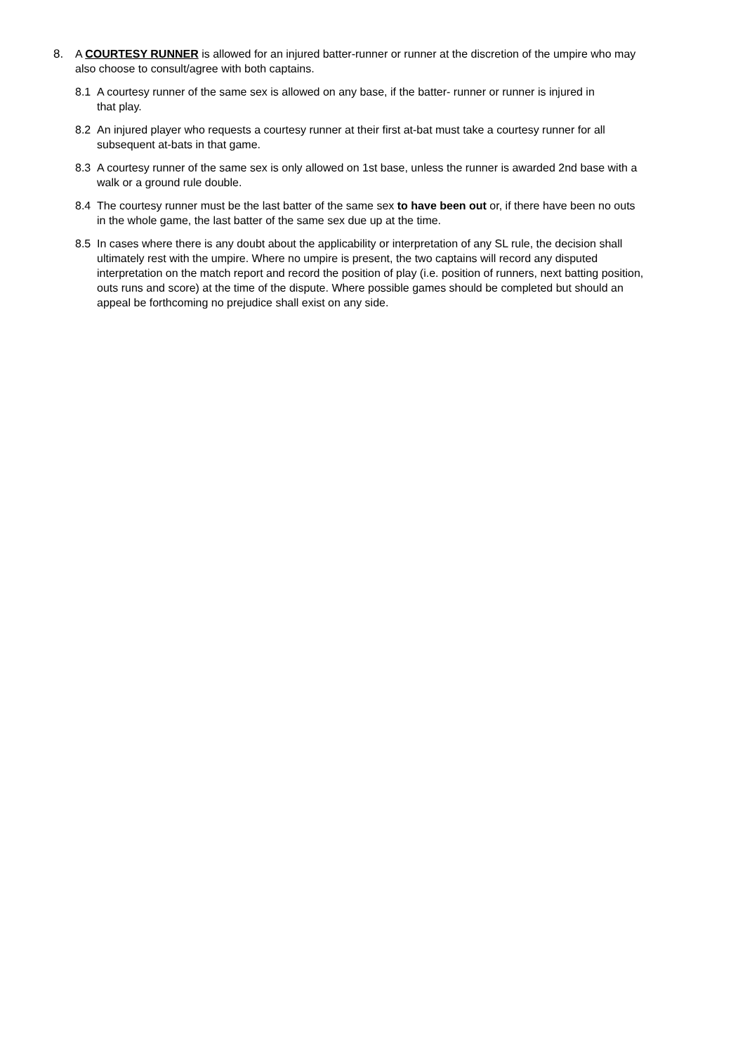8. A COURTESY RUNNER is allowed for an injured batter-runner or runner at the discretion of the umpire who may also choose to consult/agree with both captains.
8.1 A courtesy runner of the same sex is allowed on any base, if the batter- runner or runner is injured in
that play.
8.2 An injured player who requests a courtesy runner at their first at-bat must take a courtesy runner for all subsequent at-bats in that game.
8.3 A courtesy runner of the same sex is only allowed on 1st base, unless the runner is awarded 2nd base with a walk or a ground rule double.
8.4 The courtesy runner must be the last batter of the same sex to have been out or, if there have been no outs in the whole game, the last batter of the same sex due up at the time.
8.5 In cases where there is any doubt about the applicability or interpretation of any SL rule, the decision shall ultimately rest with the umpire. Where no umpire is present, the two captains will record any disputed interpretation on the match report and record the position of play (i.e. position of runners, next batting position, outs runs and score) at the time of the dispute. Where possible games should be completed but should an appeal be forthcoming no prejudice shall exist on any side.